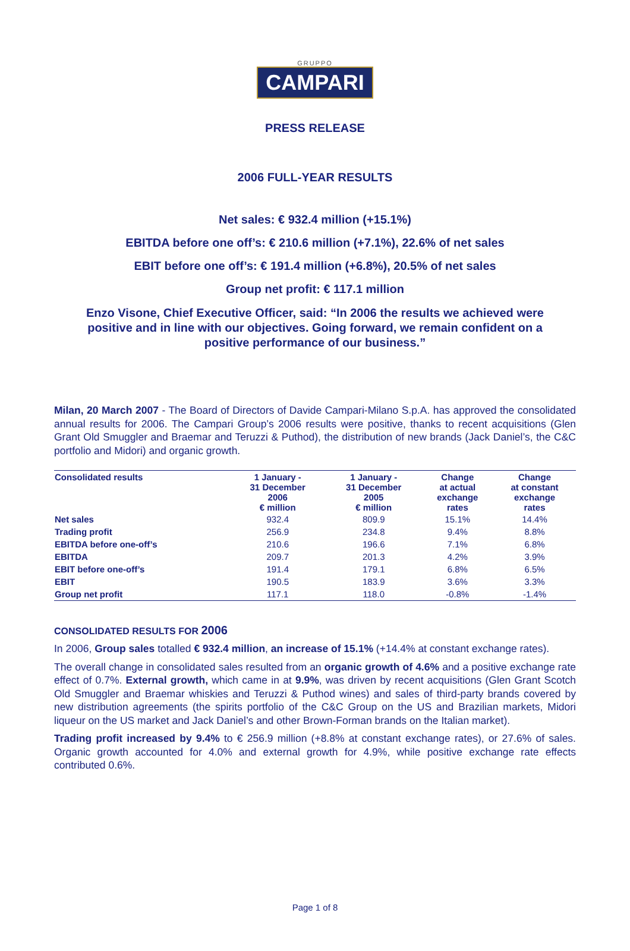GRUPPO
CAMPARI
PRESS RELEASE
2006 FULL-YEAR RESULTS
Net sales: € 932.4 million (+15.1%)
EBITDA before one off’s: € 210.6 million (+7.1%), 22.6% of net sales
EBIT before one off’s: € 191.4 million (+6.8%), 20.5% of net sales
Group net profit: € 117.1 million
Enzo Visone, Chief Executive Officer, said: “In 2006 the results we achieved were positive and in line with our objectives. Going forward, we remain confident on a positive performance of our business.”
Milan, 20 March 2007 - The Board of Directors of Davide Campari-Milano S.p.A. has approved the consolidated annual results for 2006. The Campari Group’s 2006 results were positive, thanks to recent acquisitions (Glen Grant Old Smuggler and Braemar and Teruzzi & Puthod), the distribution of new brands (Jack Daniel’s, the C&C portfolio and Midori) and organic growth.
| Consolidated results | 1 January - 31 December 2006 € million | 1 January - 31 December 2005 € million | Change at actual exchange rates | Change at constant exchange rates |
| --- | --- | --- | --- | --- |
| Net sales | 932.4 | 809.9 | 15.1% | 14.4% |
| Trading profit | 256.9 | 234.8 | 9.4% | 8.8% |
| EBITDA before one-off’s | 210.6 | 196.6 | 7.1% | 6.8% |
| EBITDA | 209.7 | 201.3 | 4.2% | 3.9% |
| EBIT before one-off’s | 191.4 | 179.1 | 6.8% | 6.5% |
| EBIT | 190.5 | 183.9 | 3.6% | 3.3% |
| Group net profit | 117.1 | 118.0 | -0.8% | -1.4% |
CONSOLIDATED RESULTS FOR 2006
In 2006, Group sales totalled € 932.4 million, an increase of 15.1% (+14.4% at constant exchange rates).
The overall change in consolidated sales resulted from an organic growth of 4.6% and a positive exchange rate effect of 0.7%. External growth, which came in at 9.9%, was driven by recent acquisitions (Glen Grant Scotch Old Smuggler and Braemar whiskies and Teruzzi & Puthod wines) and sales of third-party brands covered by new distribution agreements (the spirits portfolio of the C&C Group on the US and Brazilian markets, Midori liqueur on the US market and Jack Daniel’s and other Brown-Forman brands on the Italian market).
Trading profit increased by 9.4% to € 256.9 million (+8.8% at constant exchange rates), or 27.6% of sales. Organic growth accounted for 4.0% and external growth for 4.9%, while positive exchange rate effects contributed 0.6%.
Page 1 of 8